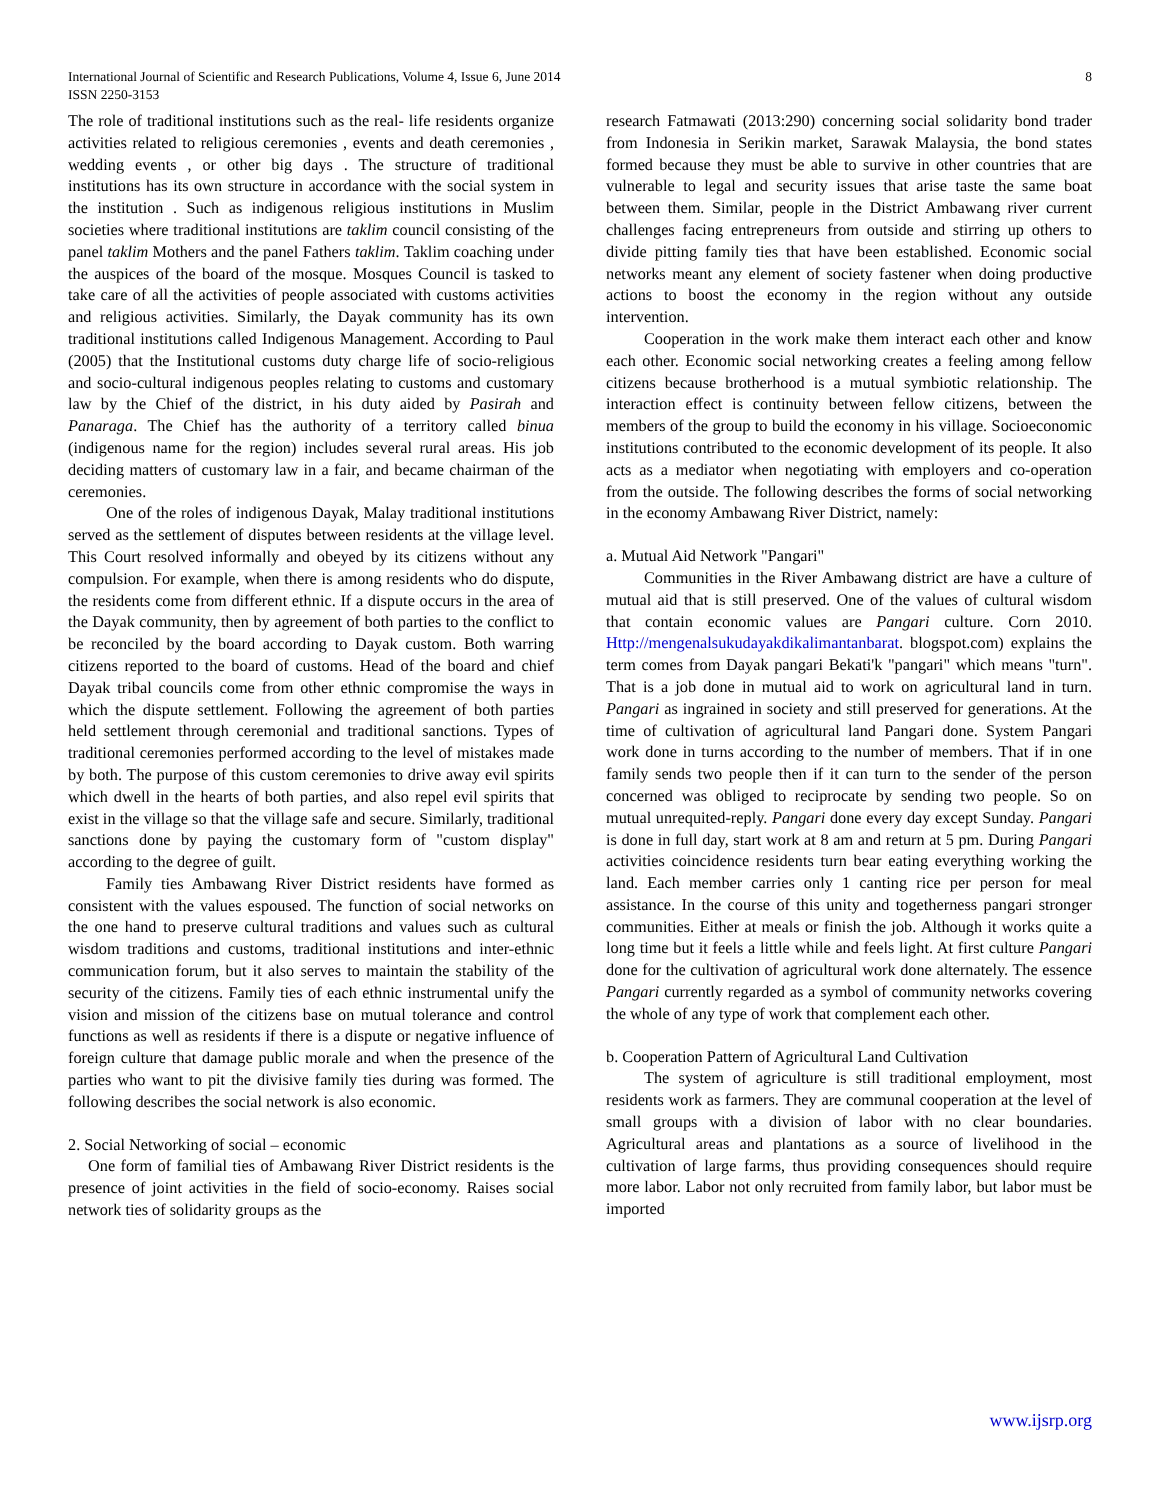International Journal of Scientific and Research Publications, Volume 4, Issue 6, June 2014
ISSN 2250-3153
8
The role of traditional institutions such as the real- life residents organize activities related to religious ceremonies , events and death ceremonies , wedding events , or other big days . The structure of traditional institutions has its own structure in accordance with the social system in the institution . Such as indigenous religious institutions in Muslim societies where traditional institutions are taklim council consisting of the panel taklim Mothers and the panel Fathers taklim. Taklim coaching under the auspices of the board of the mosque. Mosques Council is tasked to take care of all the activities of people associated with customs activities and religious activities. Similarly, the Dayak community has its own traditional institutions called Indigenous Management. According to Paul (2005) that the Institutional customs duty charge life of socio-religious and socio-cultural indigenous peoples relating to customs and customary law by the Chief of the district, in his duty aided by Pasirah and Panaraga. The Chief has the authority of a territory called binua (indigenous name for the region) includes several rural areas. His job deciding matters of customary law in a fair, and became chairman of the ceremonies.
One of the roles of indigenous Dayak, Malay traditional institutions served as the settlement of disputes between residents at the village level. This Court resolved informally and obeyed by its citizens without any compulsion. For example, when there is among residents who do dispute, the residents come from different ethnic. If a dispute occurs in the area of the Dayak community, then by agreement of both parties to the conflict to be reconciled by the board according to Dayak custom. Both warring citizens reported to the board of customs. Head of the board and chief Dayak tribal councils come from other ethnic compromise the ways in which the dispute settlement. Following the agreement of both parties held settlement through ceremonial and traditional sanctions. Types of traditional ceremonies performed according to the level of mistakes made by both. The purpose of this custom ceremonies to drive away evil spirits which dwell in the hearts of both parties, and also repel evil spirits that exist in the village so that the village safe and secure. Similarly, traditional sanctions done by paying the customary form of "custom display" according to the degree of guilt.
Family ties Ambawang River District residents have formed as consistent with the values espoused. The function of social networks on the one hand to preserve cultural traditions and values such as cultural wisdom traditions and customs, traditional institutions and inter-ethnic communication forum, but it also serves to maintain the stability of the security of the citizens. Family ties of each ethnic instrumental unify the vision and mission of the citizens base on mutual tolerance and control functions as well as residents if there is a dispute or negative influence of foreign culture that damage public morale and when the presence of the parties who want to pit the divisive family ties during was formed. The following describes the social network is also economic.
2. Social Networking of social – economic
One form of familial ties of Ambawang River District residents is the presence of joint activities in the field of socio-economy. Raises social network ties of solidarity groups as the
research Fatmawati (2013:290) concerning social solidarity bond trader from Indonesia in Serikin market, Sarawak Malaysia, the bond states formed because they must be able to survive in other countries that are vulnerable to legal and security issues that arise taste the same boat between them. Similar, people in the District Ambawang river current challenges facing entrepreneurs from outside and stirring up others to divide pitting family ties that have been established. Economic social networks meant any element of society fastener when doing productive actions to boost the economy in the region without any outside intervention.
Cooperation in the work make them interact each other and know each other. Economic social networking creates a feeling among fellow citizens because brotherhood is a mutual symbiotic relationship. The interaction effect is continuity between fellow citizens, between the members of the group to build the economy in his village. Socioeconomic institutions contributed to the economic development of its people. It also acts as a mediator when negotiating with employers and co-operation from the outside. The following describes the forms of social networking in the economy Ambawang River District, namely:
a. Mutual Aid Network "Pangari"
Communities in the River Ambawang district are have a culture of mutual aid that is still preserved. One of the values of cultural wisdom that contain economic values are Pangari culture. Corn 2010. Http://mengenalsukudayakdikalimantanbarat. blogspot.com) explains the term comes from Dayak pangari Bekati'k "pangari" which means "turn". That is a job done in mutual aid to work on agricultural land in turn. Pangari as ingrained in society and still preserved for generations. At the time of cultivation of agricultural land Pangari done. System Pangari work done in turns according to the number of members. That if in one family sends two people then if it can turn to the sender of the person concerned was obliged to reciprocate by sending two people. So on mutual unrequited-reply. Pangari done every day except Sunday. Pangari is done in full day, start work at 8 am and return at 5 pm. During Pangari activities coincidence residents turn bear eating everything working the land. Each member carries only 1 canting rice per person for meal assistance. In the course of this unity and togetherness pangari stronger communities. Either at meals or finish the job. Although it works quite a long time but it feels a little while and feels light. At first culture Pangari done for the cultivation of agricultural work done alternately. The essence Pangari currently regarded as a symbol of community networks covering the whole of any type of work that complement each other.
b. Cooperation Pattern of Agricultural Land Cultivation
The system of agriculture is still traditional employment, most residents work as farmers. They are communal cooperation at the level of small groups with a division of labor with no clear boundaries. Agricultural areas and plantations as a source of livelihood in the cultivation of large farms, thus providing consequences should require more labor. Labor not only recruited from family labor, but labor must be imported
www.ijsrp.org